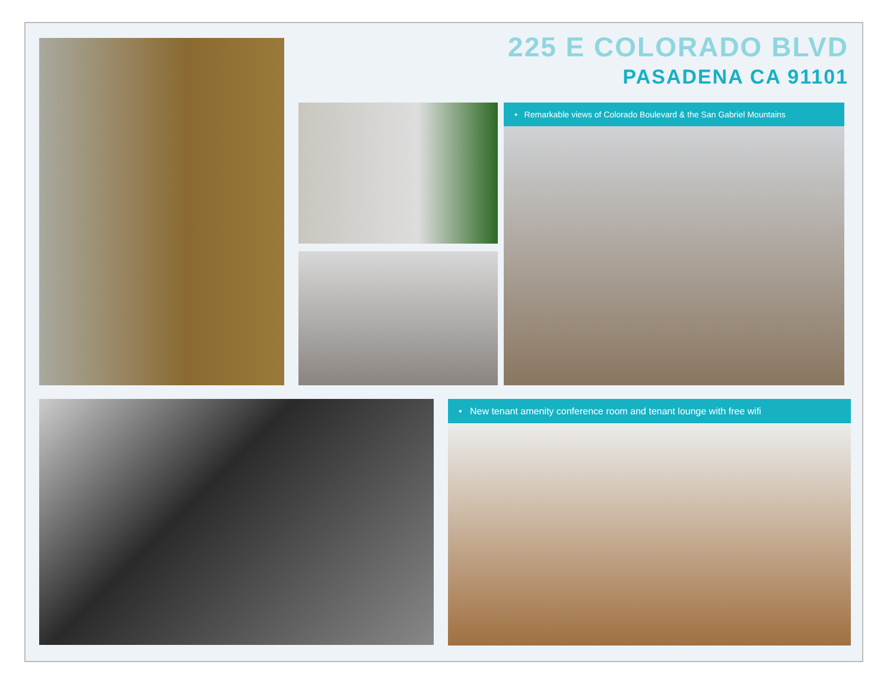225 E COLORADO BLVD
PASADENA CA 91101
• Remarkable views of Colorado Boulevard & the San Gabriel Mountains
• New tenant amenity conference room and tenant lounge with free wifi